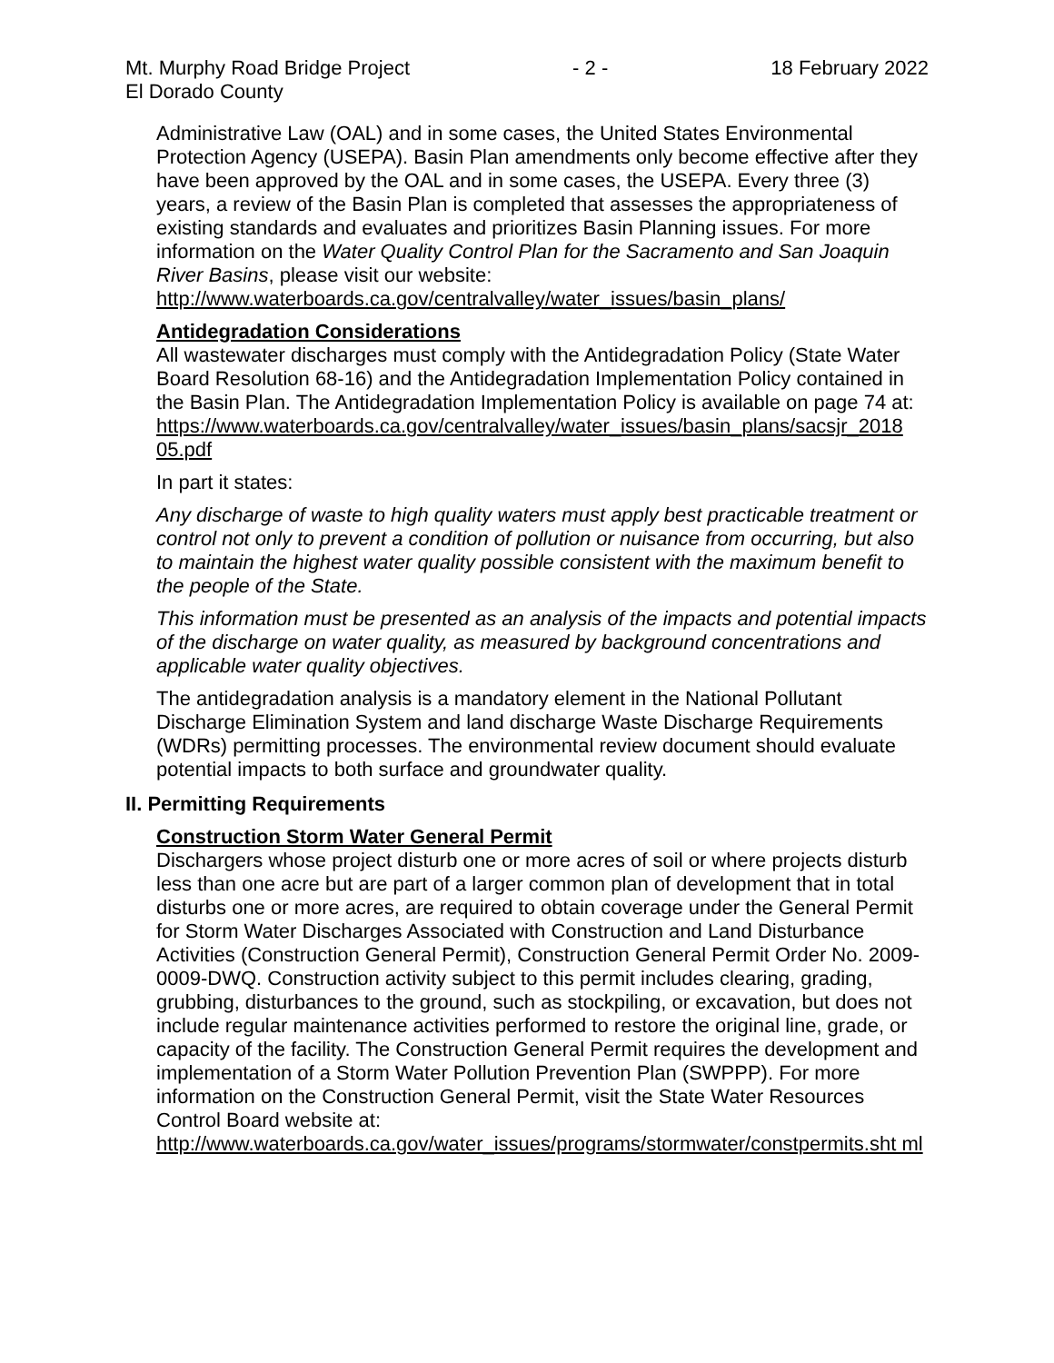Mt. Murphy Road Bridge Project - 2 - 18 February 2022
El Dorado County
Administrative Law (OAL) and in some cases, the United States Environmental Protection Agency (USEPA). Basin Plan amendments only become effective after they have been approved by the OAL and in some cases, the USEPA. Every three (3) years, a review of the Basin Plan is completed that assesses the appropriateness of existing standards and evaluates and prioritizes Basin Planning issues. For more information on the Water Quality Control Plan for the Sacramento and San Joaquin River Basins, please visit our website:
http://www.waterboards.ca.gov/centralvalley/water_issues/basin_plans/
Antidegradation Considerations
All wastewater discharges must comply with the Antidegradation Policy (State Water Board Resolution 68-16) and the Antidegradation Implementation Policy contained in the Basin Plan. The Antidegradation Implementation Policy is available on page 74 at:
https://www.waterboards.ca.gov/centralvalley/water_issues/basin_plans/sacsjr_2018 05.pdf
In part it states:
Any discharge of waste to high quality waters must apply best practicable treatment or control not only to prevent a condition of pollution or nuisance from occurring, but also to maintain the highest water quality possible consistent with the maximum benefit to the people of the State.
This information must be presented as an analysis of the impacts and potential impacts of the discharge on water quality, as measured by background concentrations and applicable water quality objectives.
The antidegradation analysis is a mandatory element in the National Pollutant Discharge Elimination System and land discharge Waste Discharge Requirements (WDRs) permitting processes. The environmental review document should evaluate potential impacts to both surface and groundwater quality.
II. Permitting Requirements
Construction Storm Water General Permit
Dischargers whose project disturb one or more acres of soil or where projects disturb less than one acre but are part of a larger common plan of development that in total disturbs one or more acres, are required to obtain coverage under the General Permit for Storm Water Discharges Associated with Construction and Land Disturbance Activities (Construction General Permit), Construction General Permit Order No. 2009-0009-DWQ. Construction activity subject to this permit includes clearing, grading, grubbing, disturbances to the ground, such as stockpiling, or excavation, but does not include regular maintenance activities performed to restore the original line, grade, or capacity of the facility. The Construction General Permit requires the development and implementation of a Storm Water Pollution Prevention Plan (SWPPP). For more information on the Construction General Permit, visit the State Water Resources Control Board website at:
http://www.waterboards.ca.gov/water_issues/programs/stormwater/constpermits.sht ml